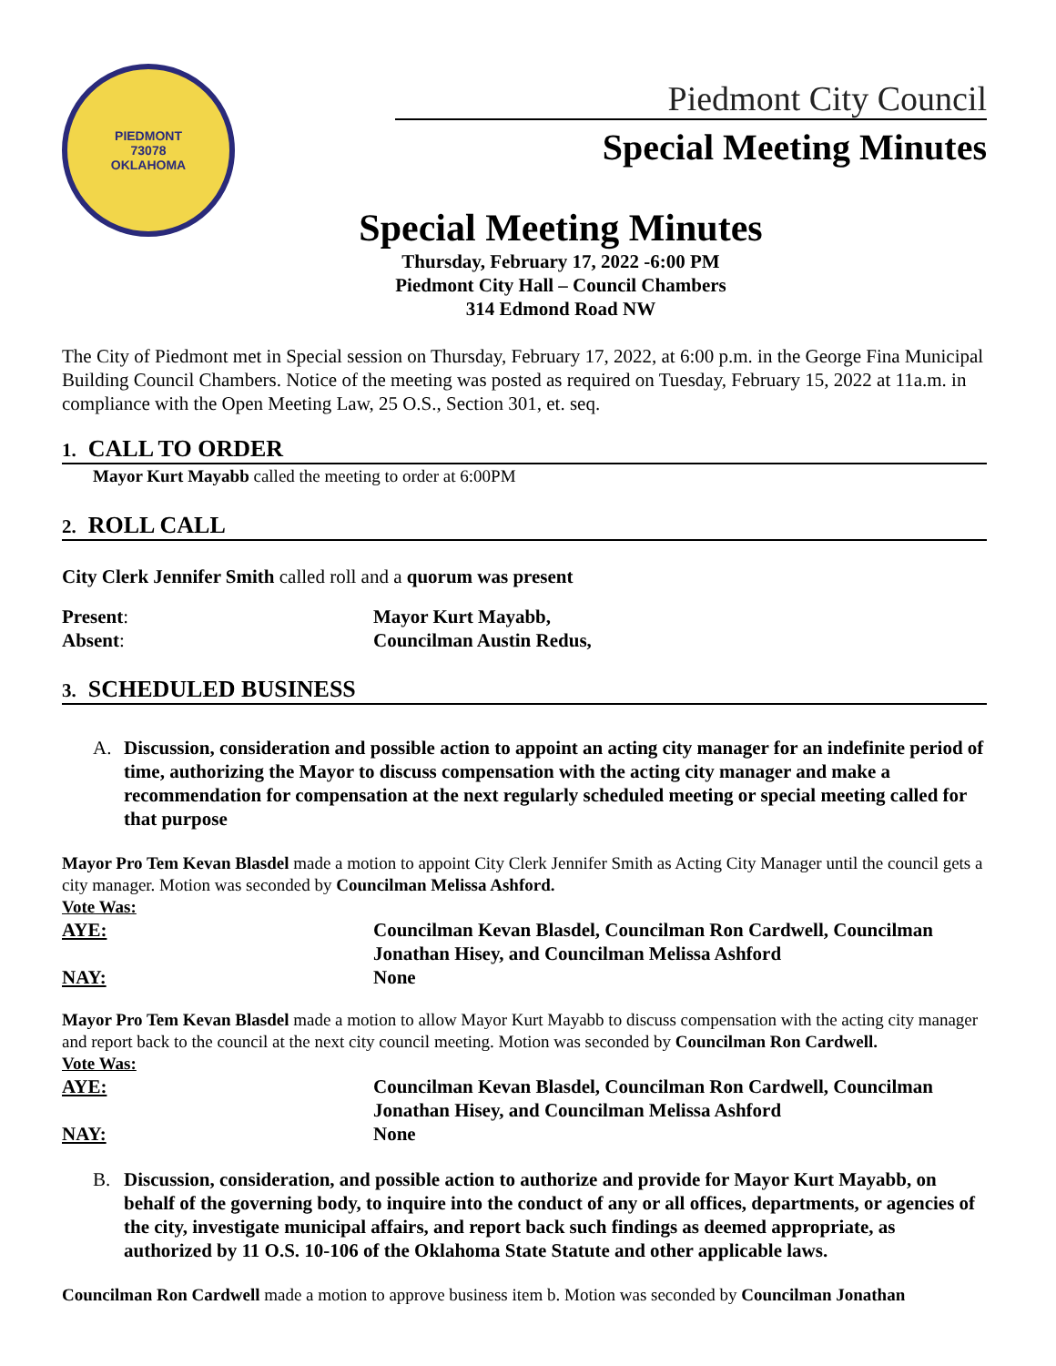PIEDMONT
73078
OKLAHOMA
Piedmont City Council
Special Meeting Minutes
Special Meeting Minutes
Thursday, February 17, 2022 -6:00 PM
Piedmont City Hall – Council Chambers
314 Edmond Road NW
The City of Piedmont met in Special session on Thursday, February 17, 2022, at 6:00 p.m. in the George Fina Municipal Building Council Chambers. Notice of the meeting was posted as required on Tuesday, February 15, 2022 at 11a.m. in compliance with the Open Meeting Law, 25 O.S., Section 301, et. seq.
1. CALL TO ORDER
Mayor Kurt Mayabb called the meeting to order at 6:00PM
2. ROLL CALL
City Clerk Jennifer Smith called roll and a quorum was present
Present: Mayor Kurt Mayabb,
Absent: Councilman Austin Redus,
3. SCHEDULED BUSINESS
A. Discussion, consideration and possible action to appoint an acting city manager for an indefinite period of time, authorizing the Mayor to discuss compensation with the acting city manager and make a recommendation for compensation at the next regularly scheduled meeting or special meeting called for that purpose
Mayor Pro Tem Kevan Blasdel made a motion to appoint City Clerk Jennifer Smith as Acting City Manager until the council gets a city manager. Motion was seconded by Councilman Melissa Ashford.
Vote Was:
AYE: Councilman Kevan Blasdel, Councilman Ron Cardwell, Councilman Jonathan Hisey, and Councilman Melissa Ashford
NAY: None
Mayor Pro Tem Kevan Blasdel made a motion to allow Mayor Kurt Mayabb to discuss compensation with the acting city manager and report back to the council at the next city council meeting. Motion was seconded by Councilman Ron Cardwell.
Vote Was:
AYE: Councilman Kevan Blasdel, Councilman Ron Cardwell, Councilman Jonathan Hisey, and Councilman Melissa Ashford
NAY: None
B. Discussion, consideration, and possible action to authorize and provide for Mayor Kurt Mayabb, on behalf of the governing body, to inquire into the conduct of any or all offices, departments, or agencies of the city, investigate municipal affairs, and report back such findings as deemed appropriate, as authorized by 11 O.S. 10-106 of the Oklahoma State Statute and other applicable laws.
Councilman Ron Cardwell made a motion to approve business item b. Motion was seconded by Councilman Jonathan